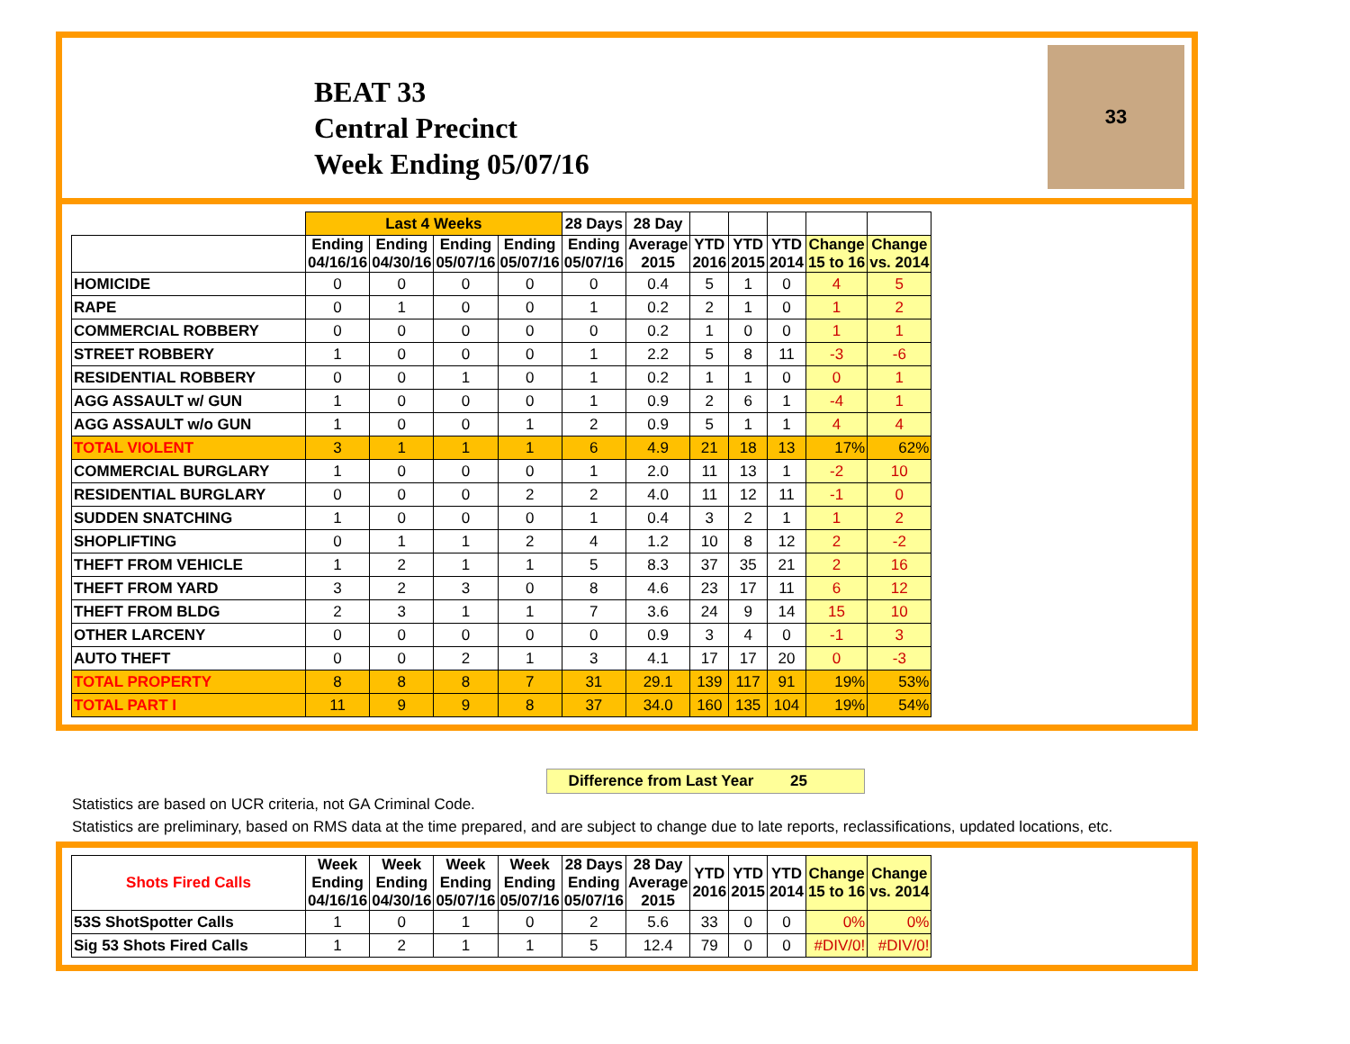BEAT 33
Central Precinct
Week Ending 05/07/16
33
| | Last 4 Weeks | | | | 28 Days | 28 Day | | | | | |
| --- | --- | --- | --- | --- | --- | --- | --- | --- | --- | --- | --- |
| | Ending 04/16/16 | Ending 04/30/16 | Ending 05/07/16 | Ending 05/07/16 | Ending 05/07/16 | Average 2015 | YTD 2016 | YTD 2015 | YTD 2014 | Change 15 to 16 | Change vs. 2014 |
| HOMICIDE | 0 | 0 | 0 | 0 | 0 | 0.4 | 5 | 1 | 0 | 4 | 5 |
| RAPE | 0 | 1 | 0 | 0 | 1 | 0.2 | 2 | 1 | 0 | 1 | 2 |
| COMMERCIAL ROBBERY | 0 | 0 | 0 | 0 | 0 | 0.2 | 1 | 0 | 0 | 1 | 1 |
| STREET ROBBERY | 1 | 0 | 0 | 0 | 1 | 2.2 | 5 | 8 | 11 | -3 | -6 |
| RESIDENTIAL ROBBERY | 0 | 0 | 1 | 0 | 1 | 0.2 | 1 | 1 | 0 | 0 | 1 |
| AGG ASSAULT w/ GUN | 1 | 0 | 0 | 0 | 1 | 0.9 | 2 | 6 | 1 | -4 | 1 |
| AGG ASSAULT w/o GUN | 1 | 0 | 0 | 1 | 2 | 0.9 | 5 | 1 | 1 | 4 | 4 |
| TOTAL VIOLENT | 3 | 1 | 1 | 1 | 6 | 4.9 | 21 | 18 | 13 | 17% | 62% |
| COMMERCIAL BURGLARY | 1 | 0 | 0 | 0 | 1 | 2.0 | 11 | 13 | 1 | -2 | 10 |
| RESIDENTIAL BURGLARY | 0 | 0 | 0 | 2 | 2 | 4.0 | 11 | 12 | 11 | -1 | 0 |
| SUDDEN SNATCHING | 1 | 0 | 0 | 0 | 1 | 0.4 | 3 | 2 | 1 | 1 | 2 |
| SHOPLIFTING | 0 | 1 | 1 | 2 | 4 | 1.2 | 10 | 8 | 12 | 2 | -2 |
| THEFT FROM VEHICLE | 1 | 2 | 1 | 1 | 5 | 8.3 | 37 | 35 | 21 | 2 | 16 |
| THEFT FROM YARD | 3 | 2 | 3 | 0 | 8 | 4.6 | 23 | 17 | 11 | 6 | 12 |
| THEFT FROM BLDG | 2 | 3 | 1 | 1 | 7 | 3.6 | 24 | 9 | 14 | 15 | 10 |
| OTHER LARCENY | 0 | 0 | 0 | 0 | 0 | 0.9 | 3 | 4 | 0 | -1 | 3 |
| AUTO THEFT | 0 | 0 | 2 | 1 | 3 | 4.1 | 17 | 17 | 20 | 0 | -3 |
| TOTAL PROPERTY | 8 | 8 | 8 | 7 | 31 | 29.1 | 139 | 117 | 91 | 19% | 53% |
| TOTAL PART I | 11 | 9 | 9 | 8 | 37 | 34.0 | 160 | 135 | 104 | 19% | 54% |
Difference from Last Year 25
Statistics are based on UCR criteria, not GA Criminal Code.
Statistics are preliminary, based on RMS data at the time prepared, and are subject to change due to late reports, reclassifications, updated locations, etc.
| Shots Fired Calls | Week Ending 04/16/16 | Week Ending 04/30/16 | Week Ending 05/07/16 | Week Ending 05/07/16 | 28 Days Ending 05/07/16 | 28 Day Average 2015 | YTD 2016 | YTD 2015 | YTD 2014 | Change 15 to 16 | Change vs. 2014 |
| --- | --- | --- | --- | --- | --- | --- | --- | --- | --- | --- | --- |
| 53S ShotSpotter Calls | 1 | 0 | 1 | 0 | 2 | 5.6 | 33 | 0 | 0 | 0% | 0% |
| Sig 53 Shots Fired Calls | 1 | 2 | 1 | 1 | 5 | 12.4 | 79 | 0 | 0 | #DIV/0! | #DIV/0! |